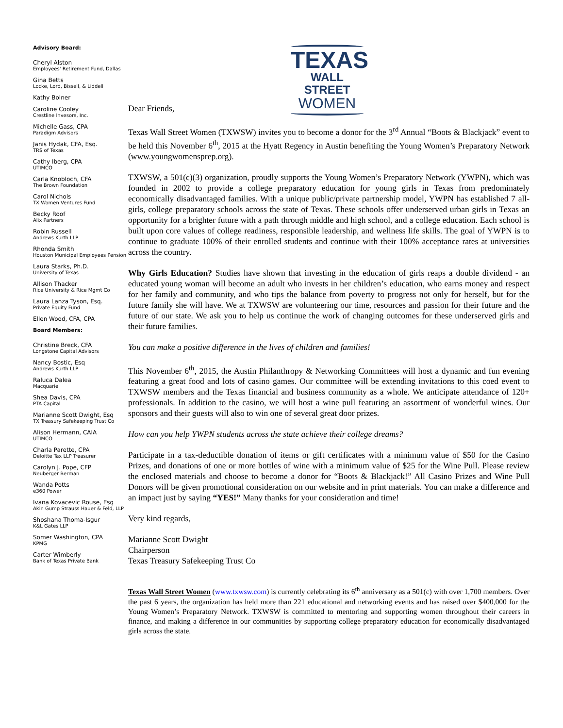Advisory Board:
Cheryl Alston
Employees' Retirement Fund, Dallas
Gina Betts
Locke, Lord, Bissell, & Liddell
Kathy Bolner
Caroline Cooley
Crestline Invesors, Inc.
Michelle Gass, CPA
Paradigm Advisors
Janis Hydak, CFA, Esq.
TRS of Texas
Cathy Iberg, CPA
UTIMCO
Carla Knobloch, CFA
The Brown Foundation
Carol Nichols
TX Women Ventures Fund
Becky Roof
Alix Partners
Robin Russell
Andrews Kurth LLP
Rhonda Smith
Houston Municipal Employees Pension
Laura Starks, Ph.D.
University of Texas
Allison Thacker
Rice University & Rice Mgmt Co
Laura Lanza Tyson, Esq.
Private Equity Fund
Ellen Wood, CFA, CPA
Board Members:
Christine Breck, CFA
Longstone Capital Advisors
Nancy Bostic, Esq
Andrews Kurth LLP
Raluca Dalea
Macquarie
Shea Davis, CPA
PTA Capital
Marianne Scott Dwight, Esq
TX Treasury Safekeeping Trust Co
Alison Hermann, CAIA
UTIMCO
Charla Parette, CPA
Deloitte Tax LLP Treasurer
Carolyn J. Pope, CFP
Neuberger Berman
Wanda Potts
e360 Power
Ivana Kovacevic Rouse, Esq
Akin Gump Strauss Hauer & Feld, LLP
Shoshana Thoma-Isgur
K&L Gates LLP
Somer Washington, CPA
KPMG
Carter Wimberly
Bank of Texas Private Bank
TEXAS
WALL STREET
WOMEN
Dear Friends,
Texas Wall Street Women (TXWSW) invites you to become a donor for the 3<sup>rd</sup> Annual “Boots & Blackjack” event to be held this November 6<sup>th</sup>, 2015 at the Hyatt Regency in Austin benefiting the Young Women’s Preparatory Network (www.youngwomensprep.org).
TXWSW, a 501(c)(3) organization, proudly supports the Young Women’s Preparatory Network (YWPN), which was founded in 2002 to provide a college preparatory education for young girls in Texas from predominately economically disadvantaged families. With a unique public/private partnership model, YWPN has established 7 all-girls, college preparatory schools across the state of Texas. These schools offer underserved urban girls in Texas an opportunity for a brighter future with a path through middle and high school, and a college education. Each school is built upon core values of college readiness, responsible leadership, and wellness life skills. The goal of YWPN is to continue to graduate 100% of their enrolled students and continue with their 100% acceptance rates at universities across the country.
Why Girls Education? Studies have shown that investing in the education of girls reaps a double dividend - an educated young woman will become an adult who invests in her children’s education, who earns money and respect for her family and community, and who tips the balance from poverty to progress not only for herself, but for the future family she will have. We at TXWSW are volunteering our time, resources and passion for their future and the future of our state. We ask you to help us continue the work of changing outcomes for these underserved girls and their future families.
You can make a positive difference in the lives of children and families!
This November 6<sup>th</sup>, 2015, the Austin Philanthropy & Networking Committees will host a dynamic and fun evening featuring a great food and lots of casino games. Our committee will be extending invitations to this coed event to TXWSW members and the Texas financial and business community as a whole. We anticipate attendance of 120+ professionals. In addition to the casino, we will host a wine pull featuring an assortment of wonderful wines. Our sponsors and their guests will also to win one of several great door prizes.
How can you help YWPN students across the state achieve their college dreams?
Participate in a tax-deductible donation of items or gift certificates with a minimum value of $50 for the Casino Prizes, and donations of one or more bottles of wine with a minimum value of $25 for the Wine Pull. Please review the enclosed materials and choose to become a donor for “Boots & Blackjack!” All Casino Prizes and Wine Pull Donors will be given promotional consideration on our website and in print materials. You can make a difference and an impact just by saying “YES!” Many thanks for your consideration and time!
Very kind regards,
Marianne Scott Dwight
Chairperson
Texas Treasury Safekeeping Trust Co
Texas Wall Street Women (www.txwsw.com) is currently celebrating its 6<sup>th</sup> anniversary as a 501(c) with over 1,700 members. Over the past 6 years, the organization has held more than 221 educational and networking events and has raised over $400,000 for the Young Women’s Preparatory Network. TXWSW is committed to mentoring and supporting women throughout their careers in finance, and making a difference in our communities by supporting college preparatory education for economically disadvantaged girls across the state.